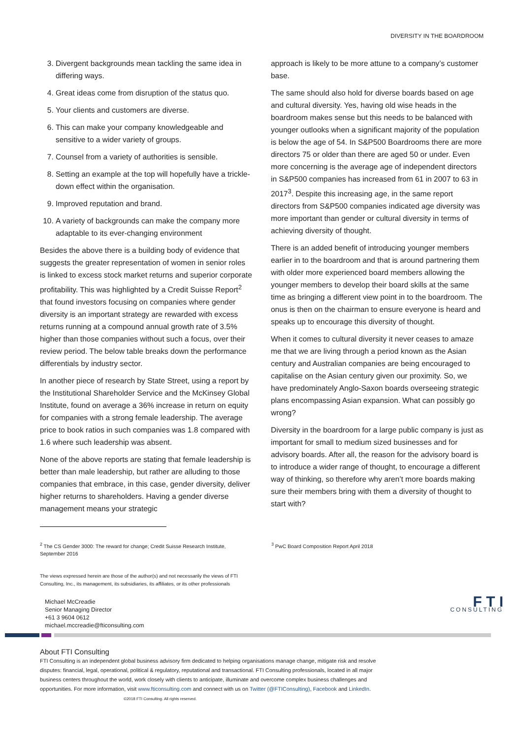DIVERSITY IN THE BOARDROOM
3. Divergent backgrounds mean tackling the same idea in differing ways.
4. Great ideas come from disruption of the status quo.
5. Your clients and customers are diverse.
6. This can make your company knowledgeable and sensitive to a wider variety of groups.
7. Counsel from a variety of authorities is sensible.
8. Setting an example at the top will hopefully have a trickle-down effect within the organisation.
9. Improved reputation and brand.
10. A variety of backgrounds can make the company more adaptable to its ever-changing environment
Besides the above there is a building body of evidence that suggests the greater representation of women in senior roles is linked to excess stock market returns and superior corporate profitability. This was highlighted by a Credit Suisse Report<sup>2</sup> that found investors focusing on companies where gender diversity is an important strategy are rewarded with excess returns running at a compound annual growth rate of 3.5% higher than those companies without such a focus, over their review period. The below table breaks down the performance differentials by industry sector.
In another piece of research by State Street, using a report by the Institutional Shareholder Service and the McKinsey Global Institute, found on average a 36% increase in return on equity for companies with a strong female leadership. The average price to book ratios in such companies was 1.8 compared with 1.6 where such leadership was absent.
None of the above reports are stating that female leadership is better than male leadership, but rather are alluding to those companies that embrace, in this case, gender diversity, deliver higher returns to shareholders. Having a gender diverse management means your strategic
approach is likely to be more attune to a company’s customer base.
The same should also hold for diverse boards based on age and cultural diversity. Yes, having old wise heads in the boardroom makes sense but this needs to be balanced with younger outlooks when a significant majority of the population is below the age of 54. In S&P500 Boardrooms there are more directors 75 or older than there are aged 50 or under. Even more concerning is the average age of independent directors in S&P500 companies has increased from 61 in 2007 to 63 in 2017<sup>3</sup>. Despite this increasing age, in the same report directors from S&P500 companies indicated age diversity was more important than gender or cultural diversity in terms of achieving diversity of thought.
There is an added benefit of introducing younger members earlier in to the boardroom and that is around partnering them with older more experienced board members allowing the younger members to develop their board skills at the same time as bringing a different view point in to the boardroom. The onus is then on the chairman to ensure everyone is heard and speaks up to encourage this diversity of thought.
When it comes to cultural diversity it never ceases to amaze me that we are living through a period known as the Asian century and Australian companies are being encouraged to capitalise on the Asian century given our proximity. So, we have predominately Anglo-Saxon boards overseeing strategic plans encompassing Asian expansion. What can possibly go wrong?
Diversity in the boardroom for a large public company is just as important for small to medium sized businesses and for advisory boards. After all, the reason for the advisory board is to introduce a wider range of thought, to encourage a different way of thinking, so therefore why aren’t more boards making sure their members bring with them a diversity of thought to start with?
<sup>2</sup> The CS Gender 3000: The reward for change; Credit Suisse Research Institute, September 2016
<sup>3</sup> PwC Board Composition Report April 2018
The views expressed herein are those of the author(s) and not necessarily the views of FTI Consulting, Inc., its management, its subsidiaries, its affiliates, or its other professionals
Michael McCreadie
Senior Managing Director
+61 3 9604 0612
michael.mccreadie@fticonsulting.com
F T I
CONSULTING
About FTI Consulting
FTI Consulting is an independent global business advisory firm dedicated to helping organisations manage change, mitigate risk and resolve disputes: financial, legal, operational, political & regulatory, reputational and transactional. FTI Consulting professionals, located in all major business centers throughout the world, work closely with clients to anticipate, illuminate and overcome complex business challenges and opportunities. For more information, visit www.fticonsulting.com and connect with us on Twitter (@FTIConsulting), Facebook and LinkedIn. ©2018 FTI Consulting. All rights reserved.